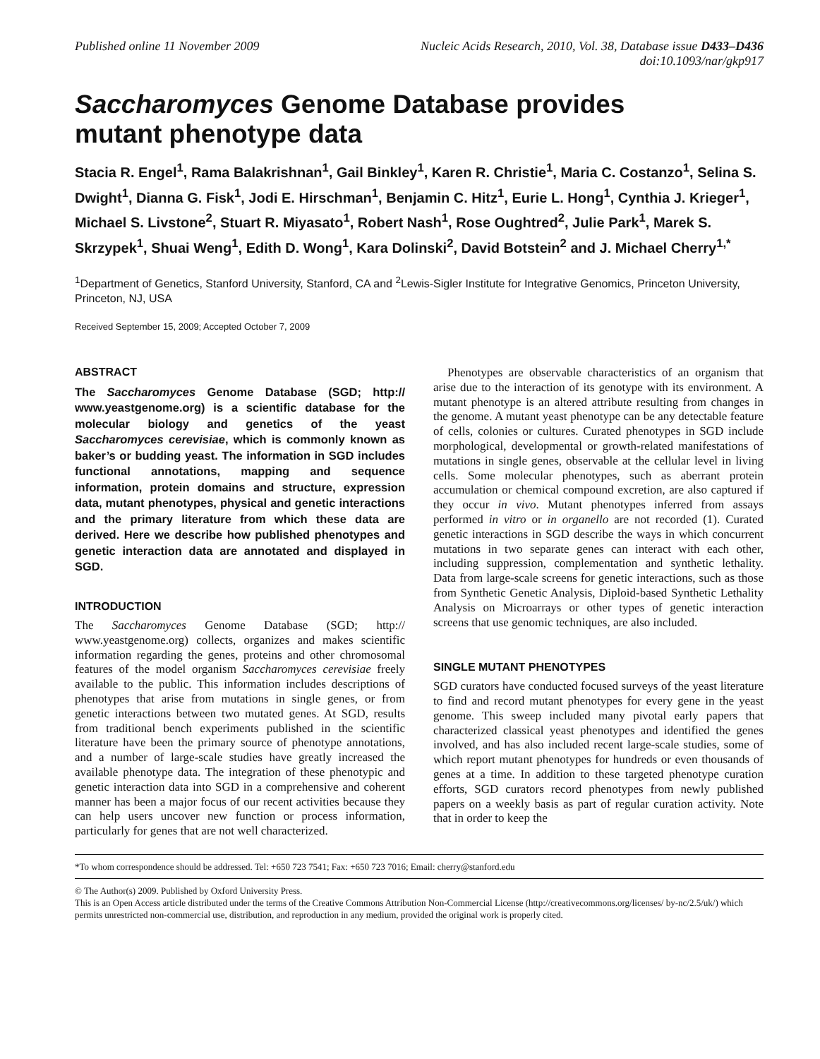Published online 11 November 2009
Nucleic Acids Research, 2010, Vol. 38, Database issue D433–D436
doi:10.1093/nar/gkp917
Saccharomyces Genome Database provides
mutant phenotype data
Stacia R. Engel<sup>1</sup>, Rama Balakrishnan<sup>1</sup>, Gail Binkley<sup>1</sup>, Karen R. Christie<sup>1</sup>, Maria C. Costanzo<sup>1</sup>, Selina S. Dwight<sup>1</sup>, Dianna G. Fisk<sup>1</sup>, Jodi E. Hirschman<sup>1</sup>, Benjamin C. Hitz<sup>1</sup>, Eurie L. Hong<sup>1</sup>, Cynthia J. Krieger<sup>1</sup>, Michael S. Livstone<sup>2</sup>, Stuart R. Miyasato<sup>1</sup>, Robert Nash<sup>1</sup>, Rose Oughtred<sup>2</sup>, Julie Park<sup>1</sup>, Marek S. Skrzypek<sup>1</sup>, Shuai Weng<sup>1</sup>, Edith D. Wong<sup>1</sup>, Kara Dolinski<sup>2</sup>, David Botstein<sup>2</sup> and J. Michael Cherry<sup>1,*</sup>
<sup>1</sup> Department of Genetics, Stanford University, Stanford, CA and <sup>2</sup>Lewis-Sigler Institute for Integrative Genomics, Princeton University, Princeton, NJ, USA
Received September 15, 2009; Accepted October 7, 2009
ABSTRACT
The Saccharomyces Genome Database (SGD; http:// www.yeastgenome.org) is a scientific database for the molecular biology and genetics of the yeast Saccharomyces cerevisiae, which is commonly known as baker’s or budding yeast. The information in SGD includes functional annotations, mapping and sequence information, protein domains and structure, expression data, mutant phenotypes, physical and genetic interactions and the primary literature from which these data are derived. Here we describe how published phenotypes and genetic interaction data are annotated and displayed in SGD.
INTRODUCTION
The Saccharomyces Genome Database (SGD; http:// www.yeastgenome.org) collects, organizes and makes scientific information regarding the genes, proteins and other chromosomal features of the model organism Saccharomyces cerevisiae freely available to the public. This information includes descriptions of phenotypes that arise from mutations in single genes, or from genetic interactions between two mutated genes. At SGD, results from traditional bench experiments published in the scientific literature have been the primary source of phenotype annotations, and a number of large-scale studies have greatly increased the available phenotype data. The integration of these phenotypic and genetic interaction data into SGD in a comprehensive and coherent manner has been a major focus of our recent activities because they can help users uncover new function or process information, particularly for genes that are not well characterized.
Phenotypes are observable characteristics of an organism that arise due to the interaction of its genotype with its environment. A mutant phenotype is an altered attribute resulting from changes in the genome. A mutant yeast phenotype can be any detectable feature of cells, colonies or cultures. Curated phenotypes in SGD include morphological, developmental or growth-related manifestations of mutations in single genes, observable at the cellular level in living cells. Some molecular phenotypes, such as aberrant protein accumulation or chemical compound excretion, are also captured if they occur in vivo. Mutant phenotypes inferred from assays performed in vitro or in organello are not recorded (1). Curated genetic interactions in SGD describe the ways in which concurrent mutations in two separate genes can interact with each other, including suppression, complementation and synthetic lethality. Data from large-scale screens for genetic interactions, such as those from Synthetic Genetic Analysis, Diploid-based Synthetic Lethality Analysis on Microarrays or other types of genetic interaction screens that use genomic techniques, are also included.
SINGLE MUTANT PHENOTYPES
SGD curators have conducted focused surveys of the yeast literature to find and record mutant phenotypes for every gene in the yeast genome. This sweep included many pivotal early papers that characterized classical yeast phenotypes and identified the genes involved, and has also included recent large-scale studies, some of which report mutant phenotypes for hundreds or even thousands of genes at a time. In addition to these targeted phenotype curation efforts, SGD curators record phenotypes from newly published papers on a weekly basis as part of regular curation activity. Note that in order to keep the
*To whom correspondence should be addressed. Tel: +650 723 7541; Fax: +650 723 7016; Email: cherry@stanford.edu
© The Author(s) 2009. Published by Oxford University Press.
This is an Open Access article distributed under the terms of the Creative Commons Attribution Non-Commercial License (http://creativecommons.org/licenses/ by-nc/2.5/uk/) which permits unrestricted non-commercial use, distribution, and reproduction in any medium, provided the original work is properly cited.